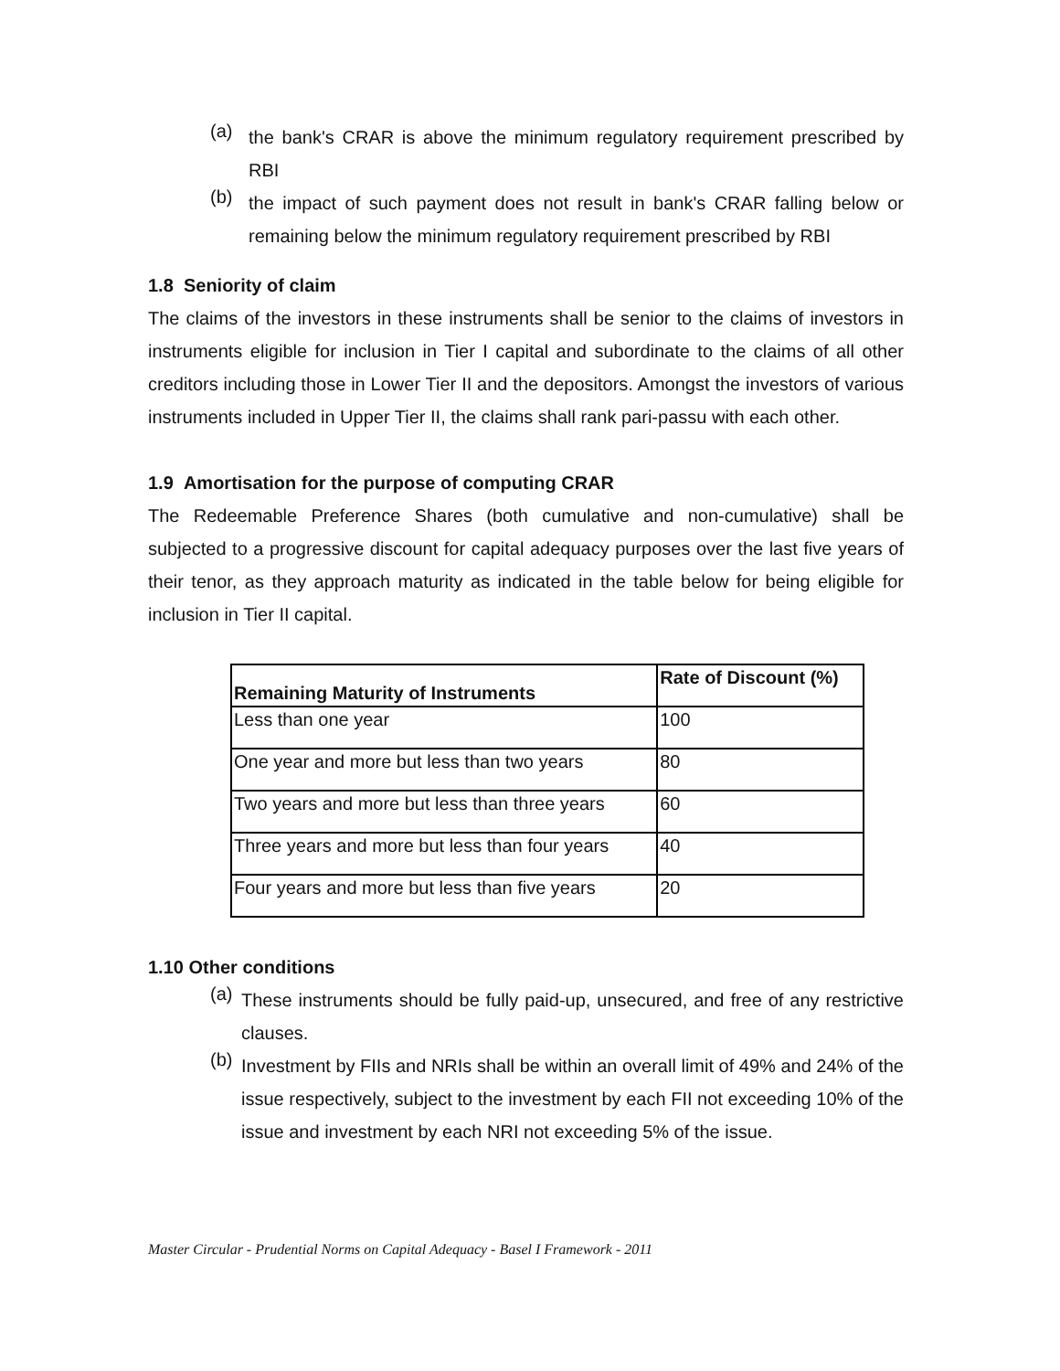(a)
the bank's CRAR is above the minimum regulatory requirement prescribed by RBI
(b)
the impact of such payment does not result in bank's CRAR falling below or remaining below the minimum regulatory requirement prescribed by RBI
1.8 Seniority of claim
The claims of the investors in these instruments shall be senior to the claims of investors in instruments eligible for inclusion in Tier I capital and subordinate to the claims of all other creditors including those in Lower Tier II and the depositors. Amongst the investors of various instruments included in Upper Tier II, the claims shall rank pari-passu with each other.
1.9 Amortisation for the purpose of computing CRAR
The Redeemable Preference Shares (both cumulative and non-cumulative) shall be subjected to a progressive discount for capital adequacy purposes over the last five years of their tenor, as they approach maturity as indicated in the table below for being eligible for inclusion in Tier II capital.
| Remaining Maturity of Instruments | Rate of Discount (%) |
| --- | --- |
| Less than one year | 100 |
| One year and more but less than two years | 80 |
| Two years and more but less than three years | 60 |
| Three years and more but less than four years | 40 |
| Four years and more but less than five years | 20 |
1.10 Other conditions
(a)
These instruments should be fully paid-up, unsecured, and free of any restrictive clauses.
(b)
Investment by FIIs and NRIs shall be within an overall limit of 49% and 24% of the issue respectively, subject to the investment by each FII not exceeding 10% of the issue and investment by each NRI not exceeding 5% of the issue.
Master Circular - Prudential Norms on Capital Adequacy - Basel I Framework - 2011